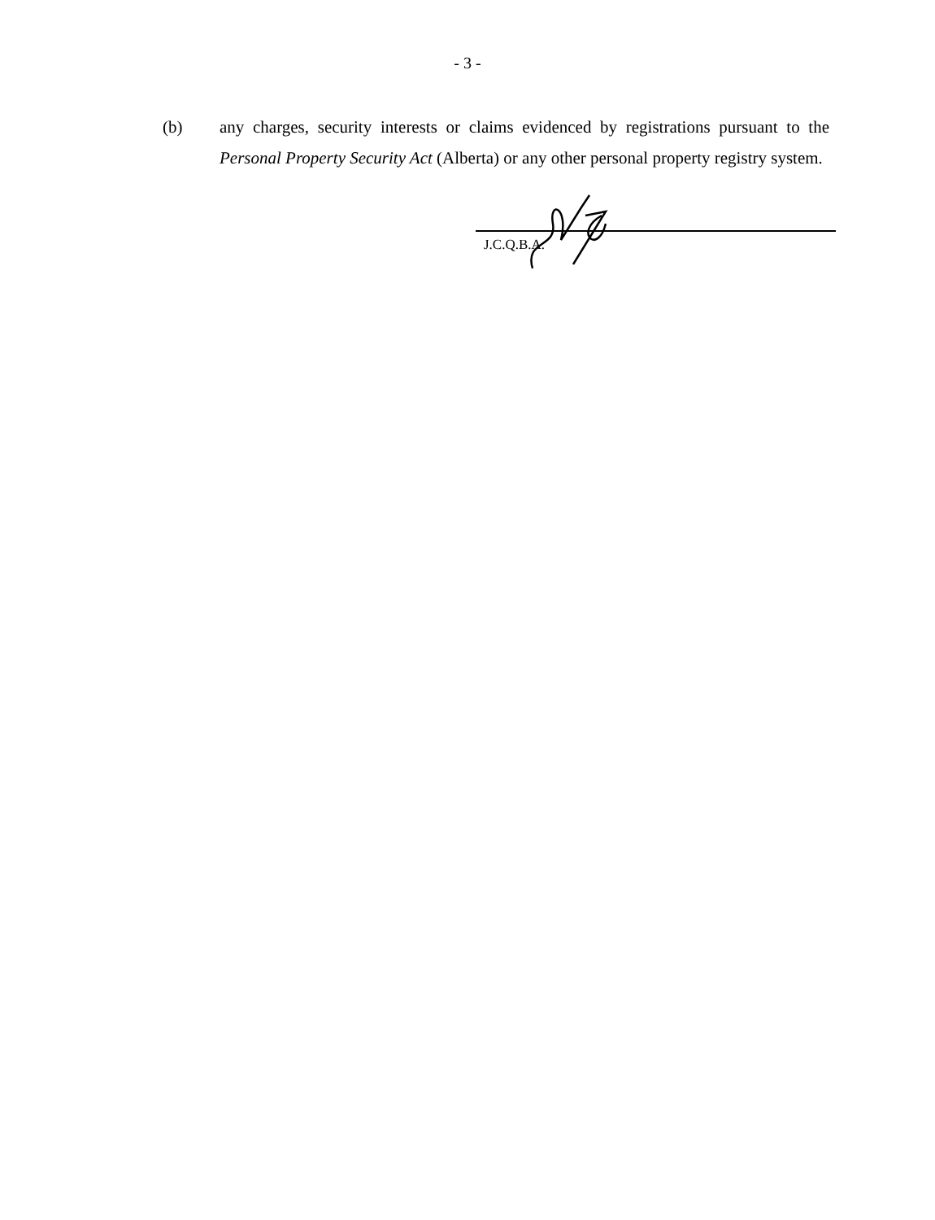- 3 -
(b) any charges, security interests or claims evidenced by registrations pursuant to the Personal Property Security Act (Alberta) or any other personal property registry system.
J.C.Q.B.A.